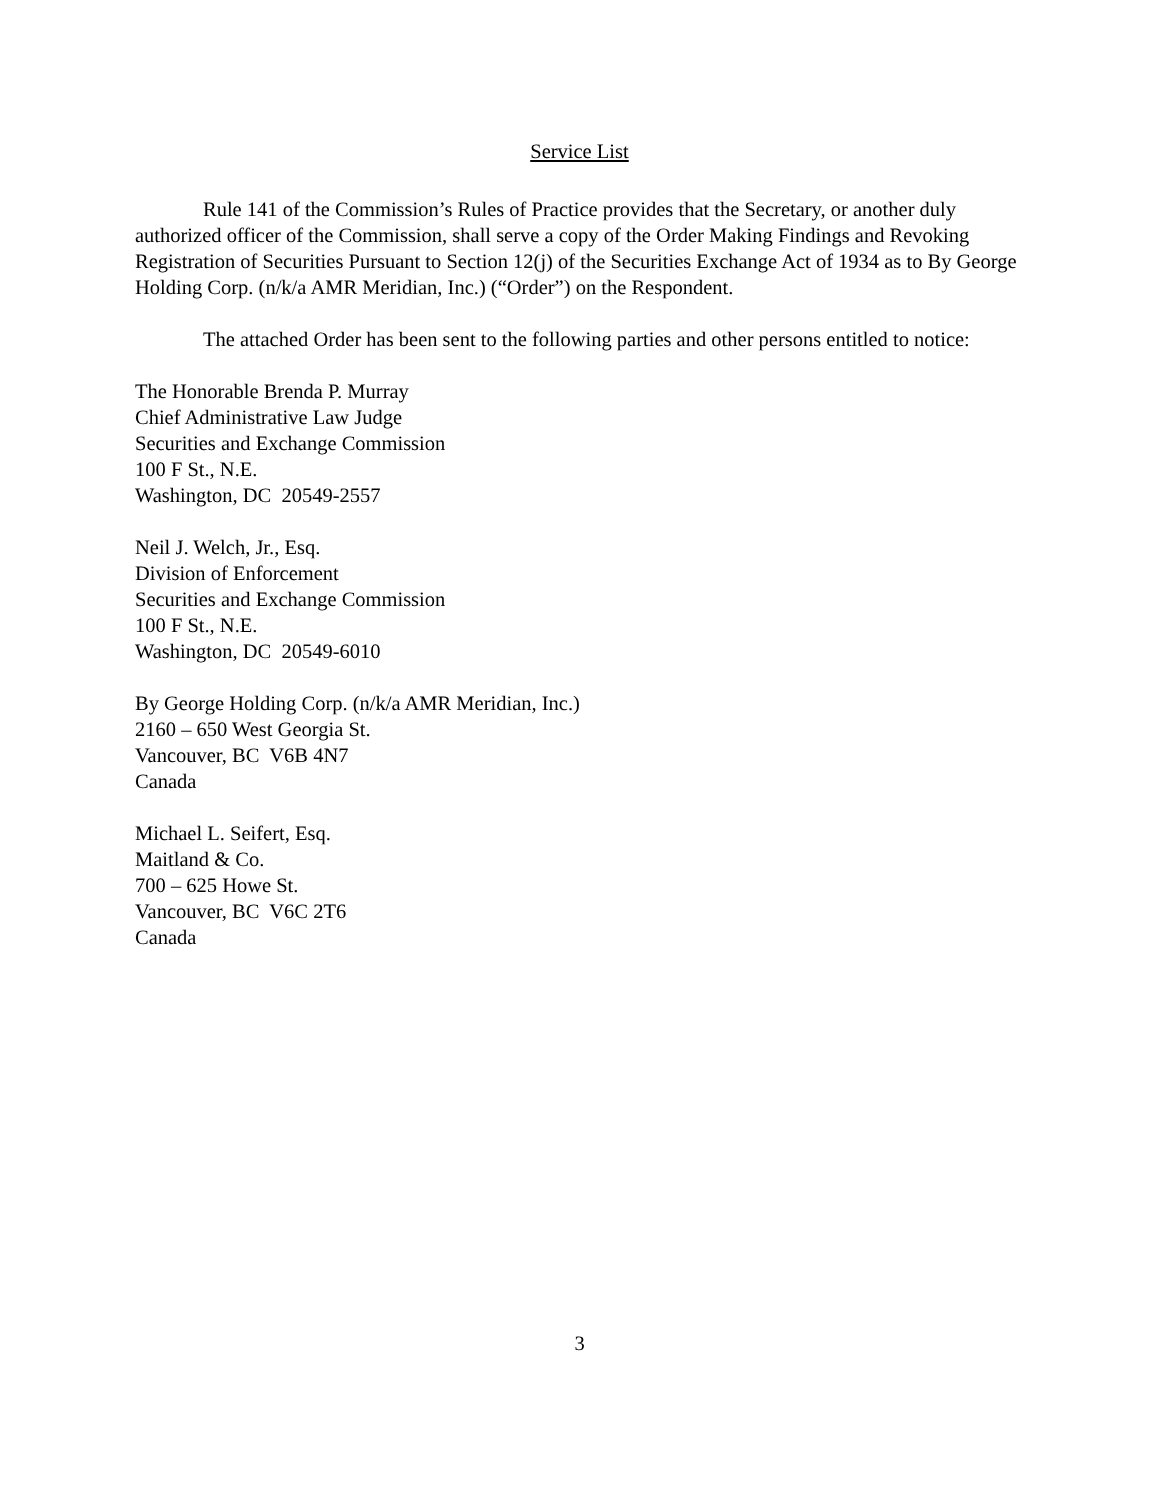Service List
Rule 141 of the Commission’s Rules of Practice provides that the Secretary, or another duly authorized officer of the Commission, shall serve a copy of the Order Making Findings and Revoking Registration of Securities Pursuant to Section 12(j) of the Securities Exchange Act of 1934 as to By George Holding Corp. (n/k/a AMR Meridian, Inc.) (“Order”) on the Respondent.
The attached Order has been sent to the following parties and other persons entitled to notice:
The Honorable Brenda P. Murray
Chief Administrative Law Judge
Securities and Exchange Commission
100 F St., N.E.
Washington, DC 20549-2557
Neil J. Welch, Jr., Esq.
Division of Enforcement
Securities and Exchange Commission
100 F St., N.E.
Washington, DC 20549-6010
By George Holding Corp. (n/k/a AMR Meridian, Inc.)
2160 – 650 West Georgia St.
Vancouver, BC V6B 4N7
Canada
Michael L. Seifert, Esq.
Maitland & Co.
700 – 625 Howe St.
Vancouver, BC V6C 2T6
Canada
3